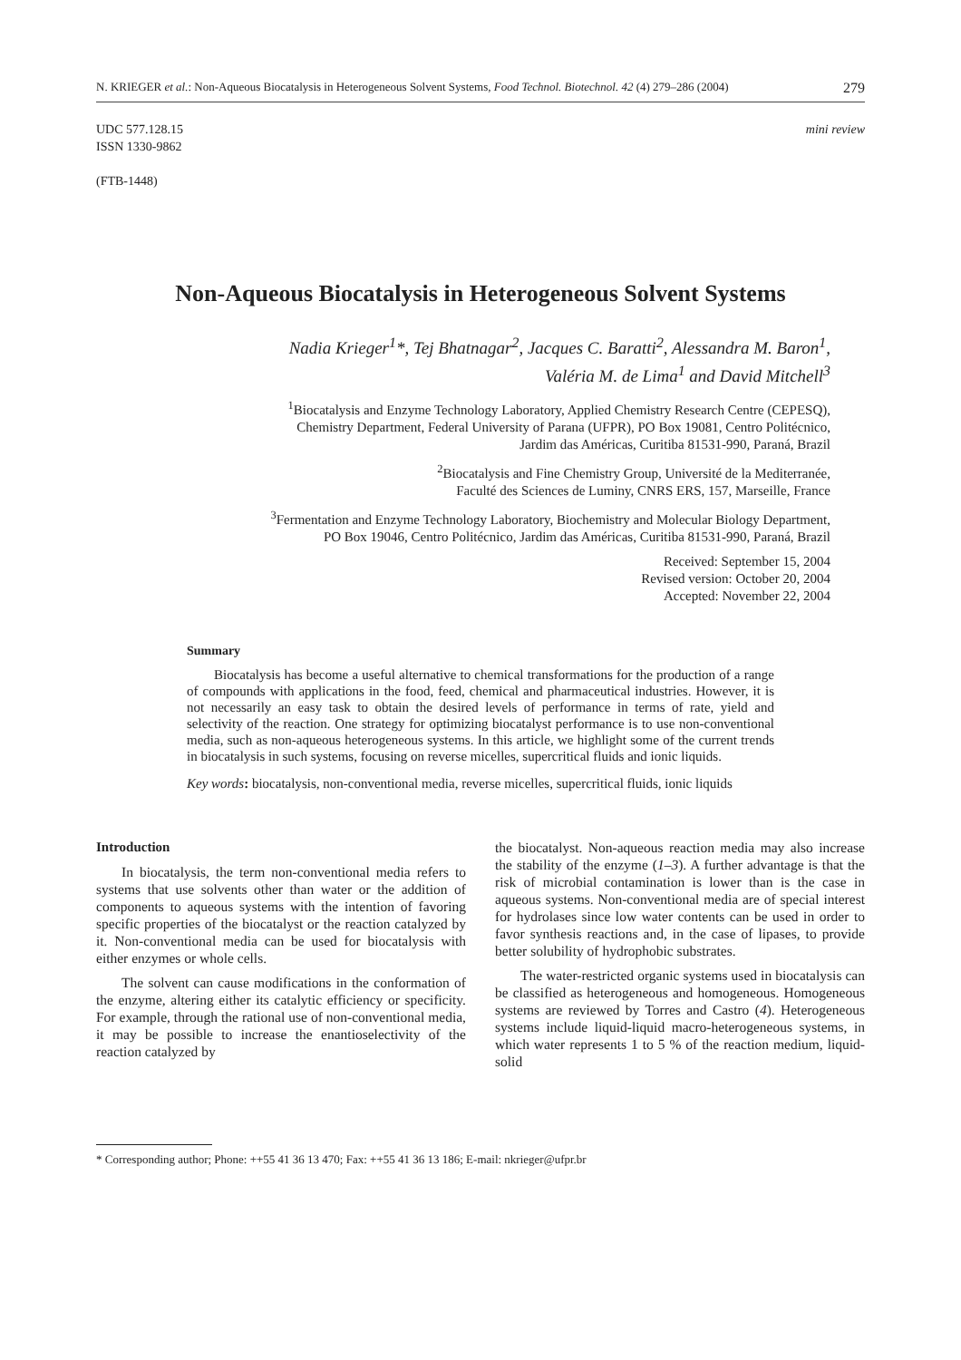N. KRIEGER et al.: Non-Aqueous Biocatalysis in Heterogeneous Solvent Systems, Food Technol. Biotechnol. 42 (4) 279–286 (2004) 279
UDC 577.128.15
ISSN 1330-9862
(FTB-1448)
mini review
Non-Aqueous Biocatalysis in Heterogeneous Solvent Systems
Nadia Krieger<sup>1</sup>*, Tej Bhatnagar<sup>2</sup>, Jacques C. Baratti<sup>2</sup>, Alessandra M. Baron<sup>1</sup>,
Valéria M. de Lima<sup>1</sup> and David Mitchell<sup>3</sup>
<sup>1</sup> Biocatalysis and Enzyme Technology Laboratory, Applied Chemistry Research Centre (CEPESQ),
Chemistry Department, Federal University of Parana (UFPR), PO Box 19081, Centro Politécnico,
Jardim das Américas, Curitiba 81531-990, Paraná, Brazil
<sup>2</sup> Biocatalysis and Fine Chemistry Group, Université de la Mediterranée,
Faculté des Sciences de Luminy, CNRS ERS, 157, Marseille, France
<sup>3</sup> Fermentation and Enzyme Technology Laboratory, Biochemistry and Molecular Biology Department,
PO Box 19046, Centro Politécnico, Jardim das Américas, Curitiba 81531-990, Paraná, Brazil
Received: September 15, 2004
Revised version: October 20, 2004
Accepted: November 22, 2004
Summary
Biocatalysis has become a useful alternative to chemical transformations for the production of a range of compounds with applications in the food, feed, chemical and pharmaceutical industries. However, it is not necessarily an easy task to obtain the desired levels of performance in terms of rate, yield and selectivity of the reaction. One strategy for optimizing biocatalyst performance is to use non-conventional media, such as non-aqueous heterogeneous systems. In this article, we highlight some of the current trends in biocatalysis in such systems, focusing on reverse micelles, supercritical fluids and ionic liquids.
Key words: biocatalysis, non-conventional media, reverse micelles, supercritical fluids, ionic liquids
Introduction
In biocatalysis, the term non-conventional media refers to systems that use solvents other than water or the addition of components to aqueous systems with the intention of favoring specific properties of the biocatalyst or the reaction catalyzed by it. Non-conventional media can be used for biocatalysis with either enzymes or whole cells.
The solvent can cause modifications in the conformation of the enzyme, altering either its catalytic efficiency or specificity. For example, through the rational use of non-conventional media, it may be possible to increase the enantioselectivity of the reaction catalyzed by
the biocatalyst. Non-aqueous reaction media may also increase the stability of the enzyme (1–3). A further advantage is that the risk of microbial contamination is lower than is the case in aqueous systems. Non-conventional media are of special interest for hydrolases since low water contents can be used in order to favor synthesis reactions and, in the case of lipases, to provide better solubility of hydrophobic substrates.
The water-restricted organic systems used in biocatalysis can be classified as heterogeneous and homogeneous. Homogeneous systems are reviewed by Torres and Castro (4). Heterogeneous systems include liquid-liquid macro-heterogeneous systems, in which water represents 1 to 5 % of the reaction medium, liquid-solid
* Corresponding author; Phone: ++55 41 36 13 470; Fax: ++55 41 36 13 186; E-mail: nkrieger@ufpr.br